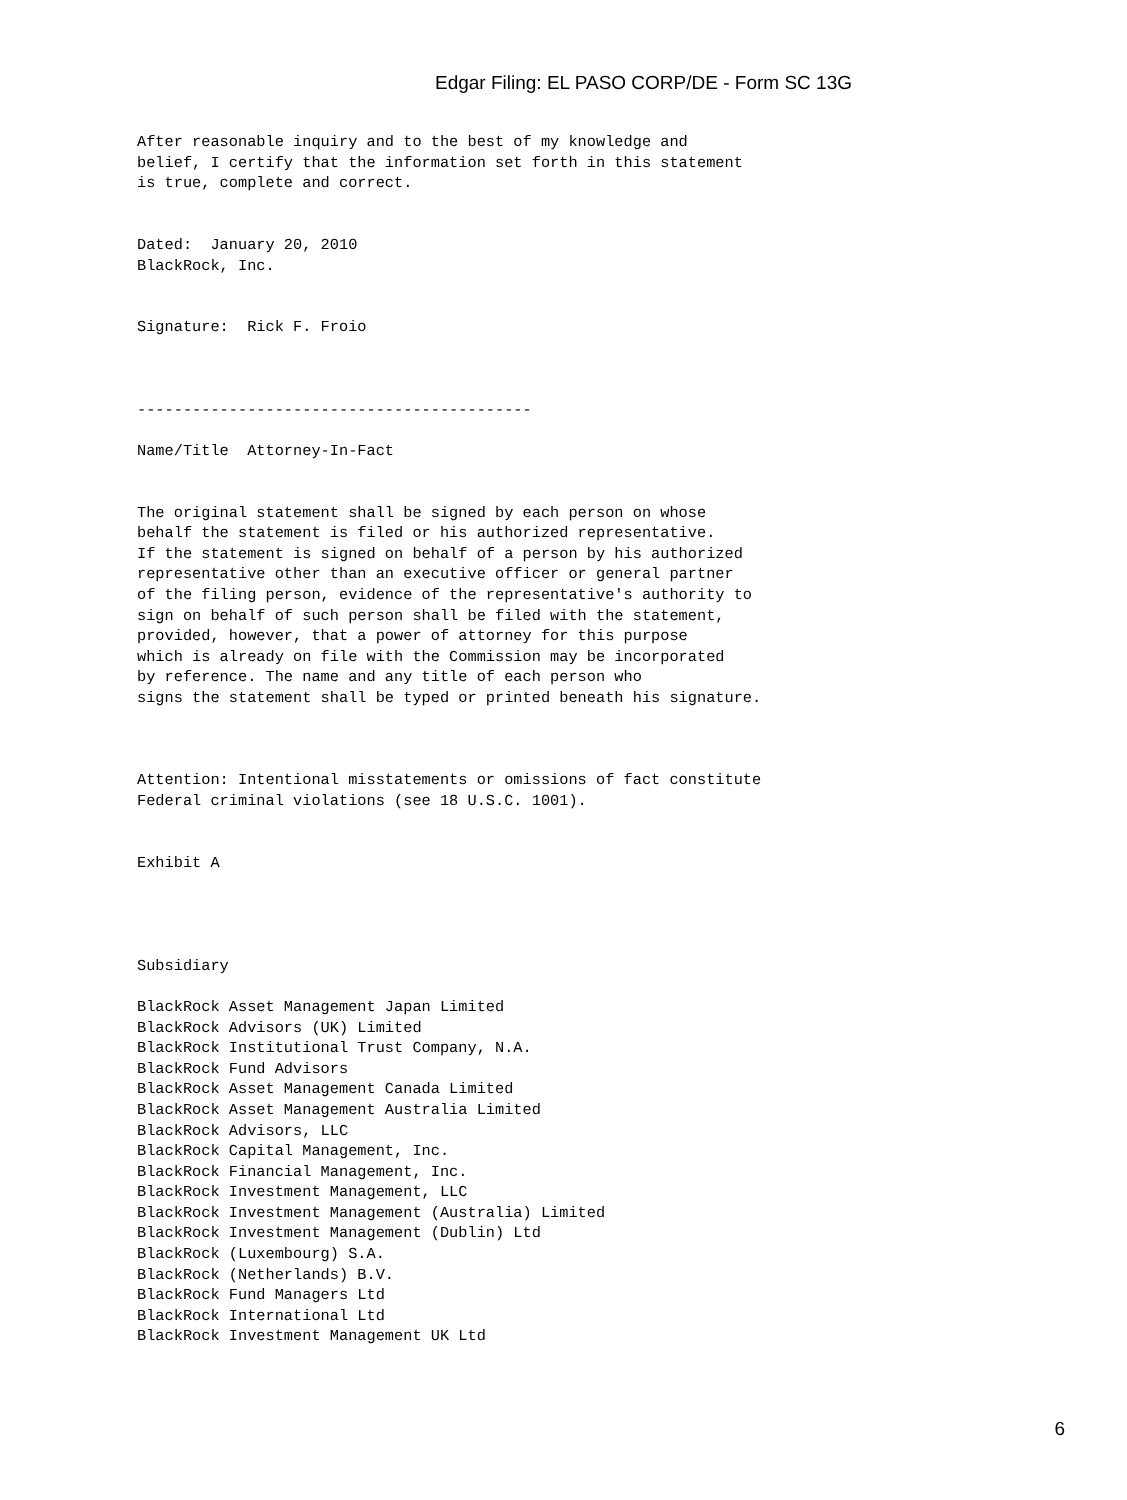Edgar Filing: EL PASO CORP/DE - Form SC 13G
After reasonable inquiry and to the best of my knowledge and
belief, I certify that the information set forth in this statement
is true, complete and correct.


Dated:  January 20, 2010
BlackRock, Inc.


Signature:  Rick F. Froio



-------------------------------------------

Name/Title  Attorney-In-Fact


The original statement shall be signed by each person on whose
behalf the statement is filed or his authorized representative.
If the statement is signed on behalf of a person by his authorized
representative other than an executive officer or general partner
of the filing person, evidence of the representative's authority to
sign on behalf of such person shall be filed with the statement,
provided, however, that a power of attorney for this purpose
which is already on file with the Commission may be incorporated
by reference. The name and any title of each person who
signs the statement shall be typed or printed beneath his signature.



Attention: Intentional misstatements or omissions of fact constitute
Federal criminal violations (see 18 U.S.C. 1001).


Exhibit A




Subsidiary

BlackRock Asset Management Japan Limited
BlackRock Advisors (UK) Limited
BlackRock Institutional Trust Company, N.A.
BlackRock Fund Advisors
BlackRock Asset Management Canada Limited
BlackRock Asset Management Australia Limited
BlackRock Advisors, LLC
BlackRock Capital Management, Inc.
BlackRock Financial Management, Inc.
BlackRock Investment Management, LLC
BlackRock Investment Management (Australia) Limited
BlackRock Investment Management (Dublin) Ltd
BlackRock (Luxembourg) S.A.
BlackRock (Netherlands) B.V.
BlackRock Fund Managers Ltd
BlackRock International Ltd
BlackRock Investment Management UK Ltd
6